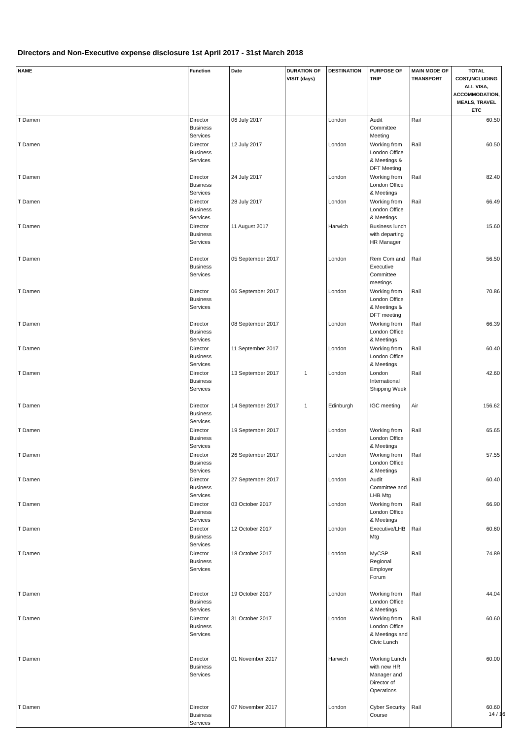Directors and Non-Executive expense disclosure 1st April 2017 - 31st March 2018
| NAME | Function | Date | DURATION OF VISIT (days) | DESTINATION | PURPOSE OF TRIP | MAIN MODE OF TRANSPORT | TOTAL COST,INCLUDING ALL VISA, ACCOMMODATION, MEALS, TRAVEL ETC |
| --- | --- | --- | --- | --- | --- | --- | --- |
| T Damen | Director Business Services | 06 July 2017 | | London | Audit Committee Meeting | Rail | 60.50 |
| T Damen | Director Business Services | 12 July 2017 | | London | Working from London Office & Meetings & DFT Meeting | Rail | 60.50 |
| T Damen | Director Business Services | 24 July 2017 | | London | Working from London Office & Meetings | Rail | 82.40 |
| T Damen | Director Business Services | 28 July 2017 | | London | Working from London Office & Meetings | Rail | 66.49 |
| T Damen | Director Business Services | 11 August 2017 | | Harwich | Business lunch with departing HR Manager | | 15.60 |
| T Damen | Director Business Services | 05 September 2017 | | London | Rem Com and Executive Committee meetings | Rail | 56.50 |
| T Damen | Director Business Services | 06 September 2017 | | London | Working from London Office & Meetings & DFT meeting | Rail | 70.86 |
| T Damen | Director Business Services | 08 September 2017 | | London | Working from London Office & Meetings | Rail | 66.39 |
| T Damen | Director Business Services | 11 September 2017 | | London | Working from London Office & Meetings | Rail | 60.40 |
| T Damen | Director Business Services | 13 September 2017 | 1 | London | London International Shipping Week | Rail | 42.60 |
| T Damen | Director Business Services | 14 September 2017 | 1 | Edinburgh | IGC meeting | Air | 156.62 |
| T Damen | Director Business Services | 19 September 2017 | | London | Working from London Office & Meetings | Rail | 65.65 |
| T Damen | Director Business Services | 26 September 2017 | | London | Working from London Office & Meetings | Rail | 57.55 |
| T Damen | Director Business Services | 27 September 2017 | | London | Audit Committee and LHB Mtg | Rail | 60.40 |
| T Damen | Director Business Services | 03 October 2017 | | London | Working from London Office & Meetings | Rail | 66.90 |
| T Damen | Director Business Services | 12 October 2017 | | London | Executive/LHB Mtg | Rail | 60.60 |
| T Damen | Director Business Services | 18 October 2017 | | London | MyCSP Regional Employer Forum | Rail | 74.89 |
| T Damen | Director Business Services | 19 October 2017 | | London | Working from London Office & Meetings | Rail | 44.04 |
| T Damen | Director Business Services | 31 October 2017 | | London | Working from London Office & Meetings and Civic Lunch | Rail | 60.60 |
| T Damen | Director Business Services | 01 November 2017 | | Harwich | Working Lunch with new HR Manager and Director of Operations | | 60.00 |
| T Damen | Director Business Services | 07 November 2017 | | London | Cyber Security Course | Rail | 60.60 |
14 / 16